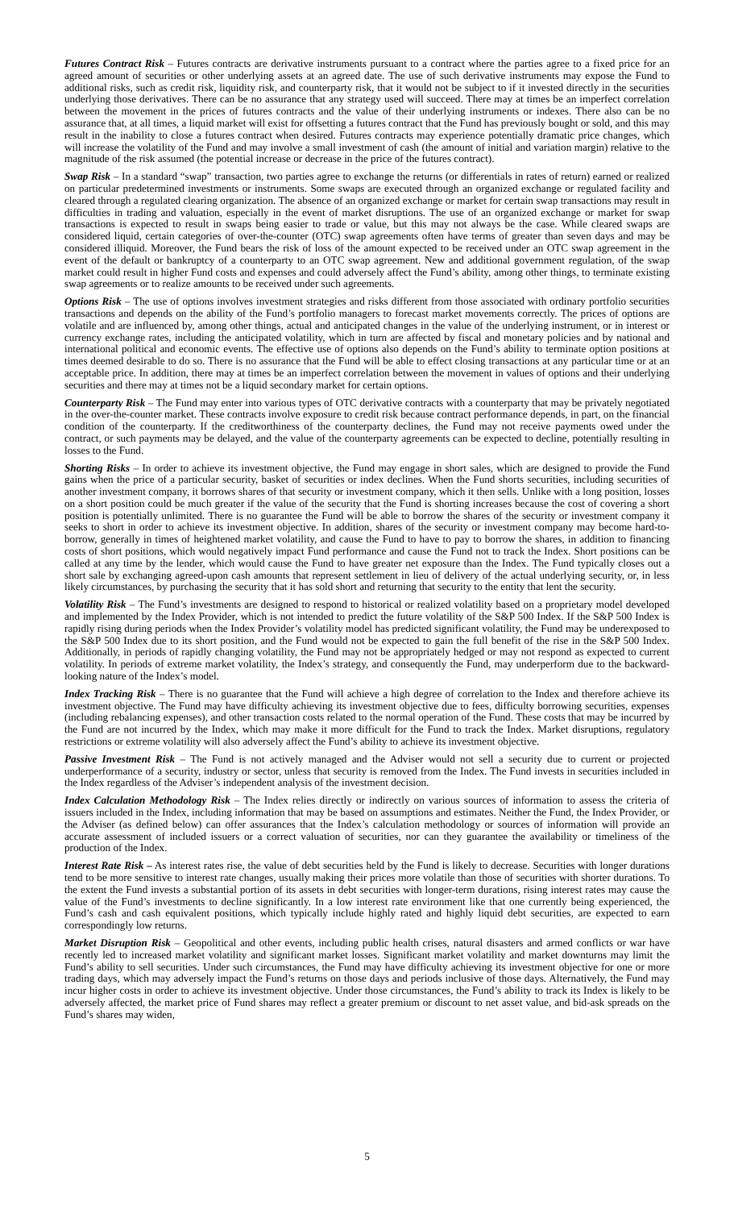Futures Contract Risk – Futures contracts are derivative instruments pursuant to a contract where the parties agree to a fixed price for an agreed amount of securities or other underlying assets at an agreed date. The use of such derivative instruments may expose the Fund to additional risks, such as credit risk, liquidity risk, and counterparty risk, that it would not be subject to if it invested directly in the securities underlying those derivatives. There can be no assurance that any strategy used will succeed. There may at times be an imperfect correlation between the movement in the prices of futures contracts and the value of their underlying instruments or indexes. There also can be no assurance that, at all times, a liquid market will exist for offsetting a futures contract that the Fund has previously bought or sold, and this may result in the inability to close a futures contract when desired. Futures contracts may experience potentially dramatic price changes, which will increase the volatility of the Fund and may involve a small investment of cash (the amount of initial and variation margin) relative to the magnitude of the risk assumed (the potential increase or decrease in the price of the futures contract).
Swap Risk – In a standard “swap” transaction, two parties agree to exchange the returns (or differentials in rates of return) earned or realized on particular predetermined investments or instruments. Some swaps are executed through an organized exchange or regulated facility and cleared through a regulated clearing organization. The absence of an organized exchange or market for certain swap transactions may result in difficulties in trading and valuation, especially in the event of market disruptions. The use of an organized exchange or market for swap transactions is expected to result in swaps being easier to trade or value, but this may not always be the case. While cleared swaps are considered liquid, certain categories of over-the-counter (OTC) swap agreements often have terms of greater than seven days and may be considered illiquid. Moreover, the Fund bears the risk of loss of the amount expected to be received under an OTC swap agreement in the event of the default or bankruptcy of a counterparty to an OTC swap agreement. New and additional government regulation, of the swap market could result in higher Fund costs and expenses and could adversely affect the Fund’s ability, among other things, to terminate existing swap agreements or to realize amounts to be received under such agreements.
Options Risk – The use of options involves investment strategies and risks different from those associated with ordinary portfolio securities transactions and depends on the ability of the Fund’s portfolio managers to forecast market movements correctly. The prices of options are volatile and are influenced by, among other things, actual and anticipated changes in the value of the underlying instrument, or in interest or currency exchange rates, including the anticipated volatility, which in turn are affected by fiscal and monetary policies and by national and international political and economic events. The effective use of options also depends on the Fund’s ability to terminate option positions at times deemed desirable to do so. There is no assurance that the Fund will be able to effect closing transactions at any particular time or at an acceptable price. In addition, there may at times be an imperfect correlation between the movement in values of options and their underlying securities and there may at times not be a liquid secondary market for certain options.
Counterparty Risk – The Fund may enter into various types of OTC derivative contracts with a counterparty that may be privately negotiated in the over-the-counter market. These contracts involve exposure to credit risk because contract performance depends, in part, on the financial condition of the counterparty. If the creditworthiness of the counterparty declines, the Fund may not receive payments owed under the contract, or such payments may be delayed, and the value of the counterparty agreements can be expected to decline, potentially resulting in losses to the Fund.
Shorting Risks – In order to achieve its investment objective, the Fund may engage in short sales, which are designed to provide the Fund gains when the price of a particular security, basket of securities or index declines. When the Fund shorts securities, including securities of another investment company, it borrows shares of that security or investment company, which it then sells. Unlike with a long position, losses on a short position could be much greater if the value of the security that the Fund is shorting increases because the cost of covering a short position is potentially unlimited. There is no guarantee the Fund will be able to borrow the shares of the security or investment company it seeks to short in order to achieve its investment objective. In addition, shares of the security or investment company may become hard-to-borrow, generally in times of heightened market volatility, and cause the Fund to have to pay to borrow the shares, in addition to financing costs of short positions, which would negatively impact Fund performance and cause the Fund not to track the Index. Short positions can be called at any time by the lender, which would cause the Fund to have greater net exposure than the Index. The Fund typically closes out a short sale by exchanging agreed-upon cash amounts that represent settlement in lieu of delivery of the actual underlying security, or, in less likely circumstances, by purchasing the security that it has sold short and returning that security to the entity that lent the security.
Volatility Risk – The Fund’s investments are designed to respond to historical or realized volatility based on a proprietary model developed and implemented by the Index Provider, which is not intended to predict the future volatility of the S&P 500 Index. If the S&P 500 Index is rapidly rising during periods when the Index Provider’s volatility model has predicted significant volatility, the Fund may be underexposed to the S&P 500 Index due to its short position, and the Fund would not be expected to gain the full benefit of the rise in the S&P 500 Index. Additionally, in periods of rapidly changing volatility, the Fund may not be appropriately hedged or may not respond as expected to current volatility. In periods of extreme market volatility, the Index’s strategy, and consequently the Fund, may underperform due to the backward-looking nature of the Index’s model.
Index Tracking Risk – There is no guarantee that the Fund will achieve a high degree of correlation to the Index and therefore achieve its investment objective. The Fund may have difficulty achieving its investment objective due to fees, difficulty borrowing securities, expenses (including rebalancing expenses), and other transaction costs related to the normal operation of the Fund. These costs that may be incurred by the Fund are not incurred by the Index, which may make it more difficult for the Fund to track the Index. Market disruptions, regulatory restrictions or extreme volatility will also adversely affect the Fund’s ability to achieve its investment objective.
Passive Investment Risk – The Fund is not actively managed and the Adviser would not sell a security due to current or projected underperformance of a security, industry or sector, unless that security is removed from the Index. The Fund invests in securities included in the Index regardless of the Adviser’s independent analysis of the investment decision.
Index Calculation Methodology Risk – The Index relies directly or indirectly on various sources of information to assess the criteria of issuers included in the Index, including information that may be based on assumptions and estimates. Neither the Fund, the Index Provider, or the Adviser (as defined below) can offer assurances that the Index’s calculation methodology or sources of information will provide an accurate assessment of included issuers or a correct valuation of securities, nor can they guarantee the availability or timeliness of the production of the Index.
Interest Rate Risk – As interest rates rise, the value of debt securities held by the Fund is likely to decrease. Securities with longer durations tend to be more sensitive to interest rate changes, usually making their prices more volatile than those of securities with shorter durations. To the extent the Fund invests a substantial portion of its assets in debt securities with longer-term durations, rising interest rates may cause the value of the Fund’s investments to decline significantly. In a low interest rate environment like that one currently being experienced, the Fund’s cash and cash equivalent positions, which typically include highly rated and highly liquid debt securities, are expected to earn correspondingly low returns.
Market Disruption Risk – Geopolitical and other events, including public health crises, natural disasters and armed conflicts or war have recently led to increased market volatility and significant market losses. Significant market volatility and market downturns may limit the Fund’s ability to sell securities. Under such circumstances, the Fund may have difficulty achieving its investment objective for one or more trading days, which may adversely impact the Fund’s returns on those days and periods inclusive of those days. Alternatively, the Fund may incur higher costs in order to achieve its investment objective. Under those circumstances, the Fund’s ability to track its Index is likely to be adversely affected, the market price of Fund shares may reflect a greater premium or discount to net asset value, and bid-ask spreads on the Fund’s shares may widen,
5